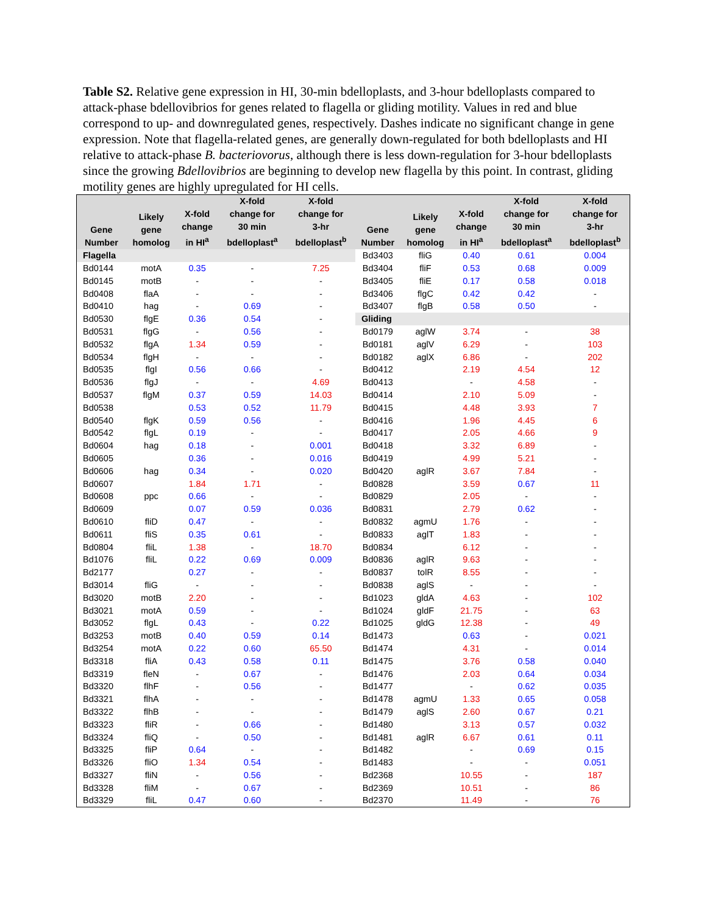Table S2. Relative gene expression in HI, 30-min bdelloplasts, and 3-hour bdelloplasts compared to attack-phase bdellovibrios for genes related to flagella or gliding motility. Values in red and blue correspond to up- and downregulated genes, respectively. Dashes indicate no significant change in gene expression. Note that flagella-related genes, are generally down-regulated for both bdelloplasts and HI relative to attack-phase B. bacteriovorus, although there is less down-regulation for 3-hour bdelloplasts since the growing Bdellovibrios are beginning to develop new flagella by this point. In contrast, gliding motility genes are highly upregulated for HI cells.
| Gene Number | Likely gene homolog | X-fold change in HI<sup>a</sup> | X-fold change for 30 min bdelloplast<sup>a</sup> | X-fold change for 3-hr bdelloplast<sup>b</sup> | Gene Number | Likely gene homolog | X-fold change in HI<sup>a</sup> | X-fold change for 30 min bdelloplast<sup>a</sup> | X-fold change for 3-hr bdelloplast<sup>b</sup> |
| --- | --- | --- | --- | --- | --- | --- | --- | --- | --- |
| Flagella | | | | | Bd3403 | fliG | 0.40 | 0.61 | 0.004 |
| Bd0144 | motA | 0.35 | - | 7.25 | Bd3404 | fliF | 0.53 | 0.68 | 0.009 |
| Bd0145 | motB | - | - | - | Bd3405 | fliE | 0.17 | 0.58 | 0.018 |
| Bd0408 | flaA | - | - | - | Bd3406 | flgC | 0.42 | 0.42 | - |
| Bd0410 | hag | - | 0.69 | - | Bd3407 | flgB | 0.58 | 0.50 | - |
| Bd0530 | flgE | 0.36 | 0.54 | - | Gliding | | | | |
| Bd0531 | flgG | - | 0.56 | - | Bd0179 | aglW | 3.74 | - | 38 |
| Bd0532 | flgA | 1.34 | 0.59 | - | Bd0181 | aglV | 6.29 | - | 103 |
| Bd0534 | flgH | - | - | - | Bd0182 | aglX | 6.86 | - | 202 |
| Bd0535 | flgI | 0.56 | 0.66 | - | Bd0412 | | 2.19 | 4.54 | 12 |
| Bd0536 | flgJ | - | - | 4.69 | Bd0413 | | - | 4.58 | - |
| Bd0537 | flgM | 0.37 | 0.59 | 14.03 | Bd0414 | | 2.10 | 5.09 | - |
| Bd0538 | | 0.53 | 0.52 | 11.79 | Bd0415 | | 4.48 | 3.93 | 7 |
| Bd0540 | flgK | 0.59 | 0.56 | - | Bd0416 | | 1.96 | 4.45 | 6 |
| Bd0542 | flgL | 0.19 | - | - | Bd0417 | | 2.05 | 4.66 | 9 |
| Bd0604 | hag | 0.18 | - | 0.001 | Bd0418 | | 3.32 | 6.89 | - |
| Bd0605 | | 0.36 | - | 0.016 | Bd0419 | | 4.99 | 5.21 | - |
| Bd0606 | hag | 0.34 | - | 0.020 | Bd0420 | aglR | 3.67 | 7.84 | - |
| Bd0607 | | 1.84 | 1.71 | - | Bd0828 | | 3.59 | 0.67 | 11 |
| Bd0608 | ppc | 0.66 | - | - | Bd0829 | | 2.05 | - | - |
| Bd0609 | | 0.07 | 0.59 | 0.036 | Bd0831 | | 2.79 | 0.62 | - |
| Bd0610 | fliD | 0.47 | - | - | Bd0832 | agmU | 1.76 | - | - |
| Bd0611 | fliS | 0.35 | 0.61 | - | Bd0833 | aglT | 1.83 | - | - |
| Bd0804 | fliL | 1.38 | - | 18.70 | Bd0834 | | 6.12 | - | - |
| Bd1076 | fliL | 0.22 | 0.69 | 0.009 | Bd0836 | aglR | 9.63 | - | - |
| Bd2177 | | 0.27 | - | - | Bd0837 | tolR | 8.55 | - | - |
| Bd3014 | fliG | - | - | - | Bd0838 | aglS | - | - | - |
| Bd3020 | motB | 2.20 | - | - | Bd1023 | gldA | 4.63 | - | 102 |
| Bd3021 | motA | 0.59 | - | - | Bd1024 | gldF | 21.75 | - | 63 |
| Bd3052 | flgL | 0.43 | - | 0.22 | Bd1025 | gldG | 12.38 | - | 49 |
| Bd3253 | motB | 0.40 | 0.59 | 0.14 | Bd1473 | | 0.63 | - | 0.021 |
| Bd3254 | motA | 0.22 | 0.60 | 65.50 | Bd1474 | | 4.31 | - | 0.014 |
| Bd3318 | fliA | 0.43 | 0.58 | 0.11 | Bd1475 | | 3.76 | 0.58 | 0.040 |
| Bd3319 | fleN | - | 0.67 | - | Bd1476 | | 2.03 | 0.64 | 0.034 |
| Bd3320 | flhF | - | 0.56 | - | Bd1477 | | - | 0.62 | 0.035 |
| Bd3321 | flhA | - | - | - | Bd1478 | agmU | 1.33 | 0.65 | 0.058 |
| Bd3322 | flhB | - | - | - | Bd1479 | aglS | 2.60 | 0.67 | 0.21 |
| Bd3323 | fliR | - | 0.66 | - | Bd1480 | | 3.13 | 0.57 | 0.032 |
| Bd3324 | fliQ | - | 0.50 | - | Bd1481 | aglR | 6.67 | 0.61 | 0.11 |
| Bd3325 | fliP | 0.64 | - | - | Bd1482 | | - | 0.69 | 0.15 |
| Bd3326 | fliO | 1.34 | 0.54 | - | Bd1483 | | - | - | 0.051 |
| Bd3327 | fliN | - | 0.56 | - | Bd2368 | | 10.55 | - | 187 |
| Bd3328 | fliM | - | 0.67 | - | Bd2369 | | 10.51 | - | 86 |
| Bd3329 | fliL | 0.47 | 0.60 | - | Bd2370 | | 11.49 | - | 76 |